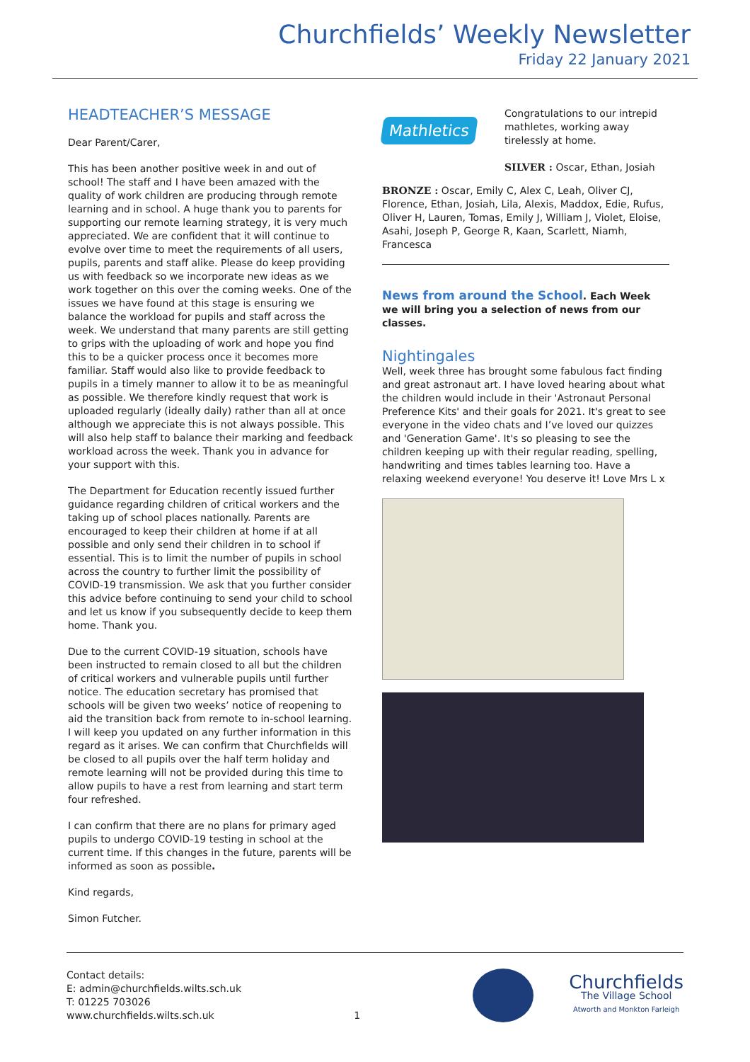Churchfields’ Weekly Newsletter
Friday 22 January 2021
HEADTEACHER’S MESSAGE
Dear Parent/Carer,
This has been another positive week in and out of school! The staff and I have been amazed with the quality of work children are producing through remote learning and in school. A huge thank you to parents for supporting our remote learning strategy, it is very much appreciated. We are confident that it will continue to evolve over time to meet the requirements of all users, pupils, parents and staff alike. Please do keep providing us with feedback so we incorporate new ideas as we work together on this over the coming weeks. One of the issues we have found at this stage is ensuring we balance the workload for pupils and staff across the week. We understand that many parents are still getting to grips with the uploading of work and hope you find this to be a quicker process once it becomes more familiar. Staff would also like to provide feedback to pupils in a timely manner to allow it to be as meaningful as possible. We therefore kindly request that work is uploaded regularly (ideally daily) rather than all at once although we appreciate this is not always possible. This will also help staff to balance their marking and feedback workload across the week. Thank you in advance for your support with this.
The Department for Education recently issued further guidance regarding children of critical workers and the taking up of school places nationally. Parents are encouraged to keep their children at home if at all possible and only send their children in to school if essential. This is to limit the number of pupils in school across the country to further limit the possibility of COVID-19 transmission. We ask that you further consider this advice before continuing to send your child to school and let us know if you subsequently decide to keep them home. Thank you.
Due to the current COVID-19 situation, schools have been instructed to remain closed to all but the children of critical workers and vulnerable pupils until further notice. The education secretary has promised that schools will be given two weeks’ notice of reopening to aid the transition back from remote to in-school learning. I will keep you updated on any further information in this regard as it arises. We can confirm that Churchfields will be closed to all pupils over the half term holiday and remote learning will not be provided during this time to allow pupils to have a rest from learning and start term four refreshed.
I can confirm that there are no plans for primary aged pupils to undergo COVID-19 testing in school at the current time. If this changes in the future, parents will be informed as soon as possible.
Kind regards,
Simon Futcher.
Mathletics
Congratulations to our intrepid mathletes, working away tirelessly at home.
SILVER : Oscar, Ethan, Josiah
BRONZE : Oscar, Emily C, Alex C, Leah, Oliver CJ, Florence, Ethan, Josiah, Lila, Alexis, Maddox, Edie, Rufus, Oliver H, Lauren, Tomas, Emily J, William J, Violet, Eloise, Asahi, Joseph P, George R, Kaan, Scarlett, Niamh, Francesca
News from around the School. Each Week we will bring you a selection of news from our classes.
Nightingales
Well, week three has brought some fabulous fact finding and great astronaut art. I have loved hearing about what the children would include in their 'Astronaut Personal Preference Kits' and their goals for 2021. It's great to see everyone in the video chats and I’ve loved our quizzes and 'Generation Game'. It's so pleasing to see the children keeping up with their regular reading, spelling, handwriting and times tables learning too. Have a relaxing weekend everyone! You deserve it! Love Mrs L x
Contact details:
E: admin@churchfields.wilts.sch.uk
T: 01225 703026
www.churchfields.wilts.sch.uk
1
Churchfields
The Village School
Atworth and Monkton Farleigh